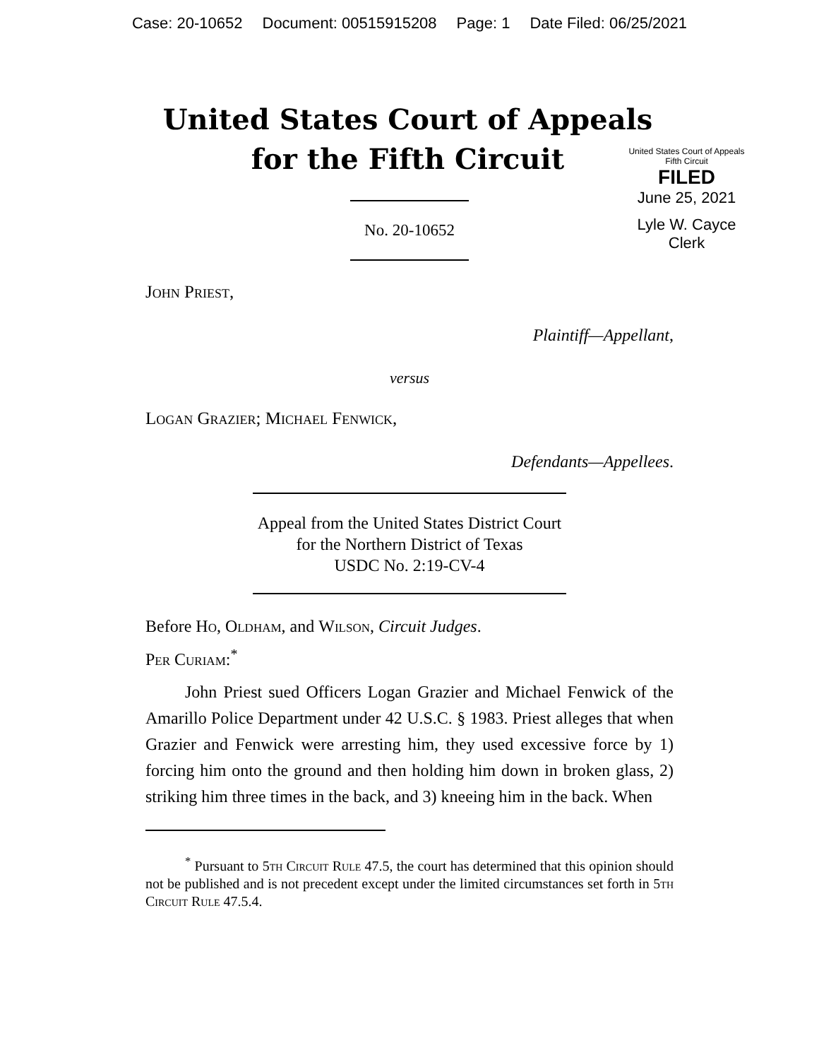Case: 20-10652 Document: 00515915208 Page: 1 Date Filed: 06/25/2021
United States Court of Appeals
for the Fifth Circuit
No. 20-10652
United States Court of Appeals
Fifth Circuit
FILED
June 25, 2021
Lyle W. Cayce
Clerk
John Priest,
Plaintiff—Appellant,
versus
Logan Grazier; Michael Fenwick,
Defendants—Appellees.
Appeal from the United States District Court
for the Northern District of Texas
USDC No. 2:19-CV-4
Before Ho, Oldham, and Wilson, Circuit Judges.
Per Curiam:<sup>*</sup>
John Priest sued Officers Logan Grazier and Michael Fenwick of the Amarillo Police Department under 42 U.S.C. § 1983. Priest alleges that when Grazier and Fenwick were arresting him, they used excessive force by 1) forcing him onto the ground and then holding him down in broken glass, 2) striking him three times in the back, and 3) kneeing him in the back. When
<sup>*</sup> Pursuant to 5th Circuit Rule 47.5, the court has determined that this opinion should not be published and is not precedent except under the limited circumstances set forth in 5th Circuit Rule 47.5.4.